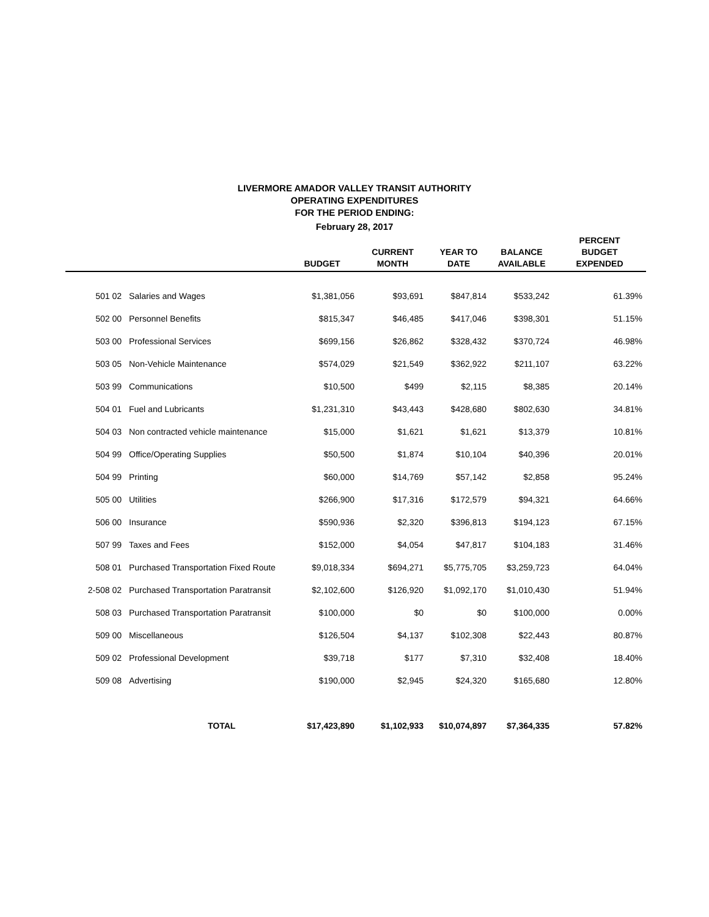LIVERMORE AMADOR VALLEY TRANSIT AUTHORITY
OPERATING EXPENDITURES
FOR THE PERIOD ENDING:
February 28, 2017
| | | BUDGET | CURRENT MONTH | YEAR TO DATE | BALANCE AVAILABLE | PERCENT BUDGET EXPENDED |
| --- | --- | --- | --- | --- | --- | --- |
| 501 02 | Salaries and Wages | $1,381,056 | $93,691 | $847,814 | $533,242 | 61.39% |
| 502 00 | Personnel Benefits | $815,347 | $46,485 | $417,046 | $398,301 | 51.15% |
| 503 00 | Professional Services | $699,156 | $26,862 | $328,432 | $370,724 | 46.98% |
| 503 05 | Non-Vehicle Maintenance | $574,029 | $21,549 | $362,922 | $211,107 | 63.22% |
| 503 99 | Communications | $10,500 | $499 | $2,115 | $8,385 | 20.14% |
| 504 01 | Fuel and Lubricants | $1,231,310 | $43,443 | $428,680 | $802,630 | 34.81% |
| 504 03 | Non contracted vehicle maintenance | $15,000 | $1,621 | $1,621 | $13,379 | 10.81% |
| 504 99 | Office/Operating Supplies | $50,500 | $1,874 | $10,104 | $40,396 | 20.01% |
| 504 99 | Printing | $60,000 | $14,769 | $57,142 | $2,858 | 95.24% |
| 505 00 | Utilities | $266,900 | $17,316 | $172,579 | $94,321 | 64.66% |
| 506 00 | Insurance | $590,936 | $2,320 | $396,813 | $194,123 | 67.15% |
| 507 99 | Taxes and Fees | $152,000 | $4,054 | $47,817 | $104,183 | 31.46% |
| 508 01 | Purchased Transportation Fixed Route | $9,018,334 | $694,271 | $5,775,705 | $3,259,723 | 64.04% |
| 2-508 02 | Purchased Transportation Paratransit | $2,102,600 | $126,920 | $1,092,170 | $1,010,430 | 51.94% |
| 508 03 | Purchased Transportation Paratransit | $100,000 | $0 | $0 | $100,000 | 0.00% |
| 509 00 | Miscellaneous | $126,504 | $4,137 | $102,308 | $22,443 | 80.87% |
| 509 02 | Professional Development | $39,718 | $177 | $7,310 | $32,408 | 18.40% |
| 509 08 | Advertising | $190,000 | $2,945 | $24,320 | $165,680 | 12.80% |
| | TOTAL | $17,423,890 | $1,102,933 | $10,074,897 | $7,364,335 | 57.82% |